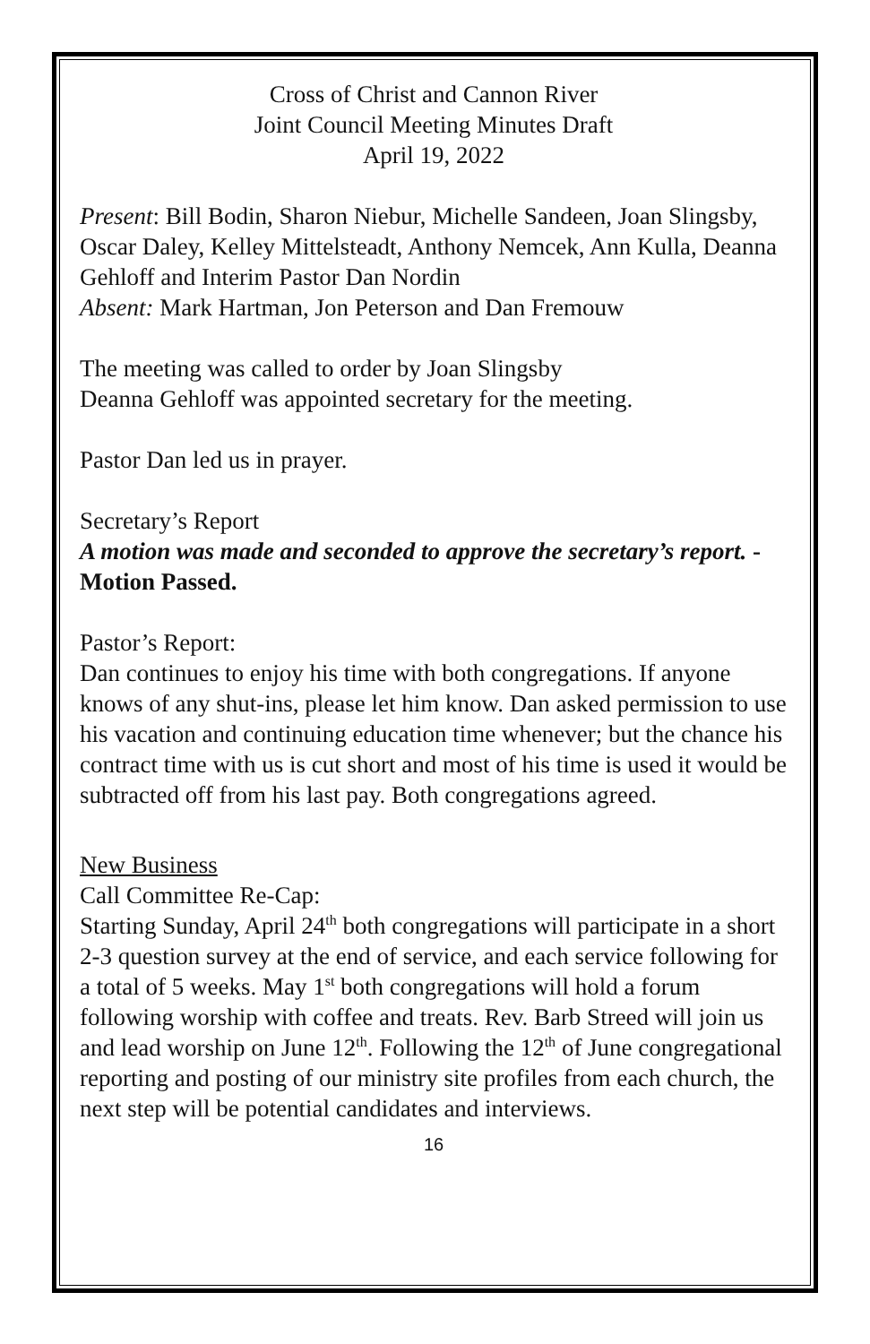Cross of Christ and Cannon River
Joint Council Meeting Minutes Draft
April 19, 2022
Present: Bill Bodin, Sharon Niebur, Michelle Sandeen, Joan Slingsby, Oscar Daley, Kelley Mittelsteadt, Anthony Nemcek, Ann Kulla, Deanna Gehloff and Interim Pastor Dan Nordin
Absent: Mark Hartman, Jon Peterson and Dan Fremouw
The meeting was called to order by Joan Slingsby
Deanna Gehloff was appointed secretary for the meeting.
Pastor Dan led us in prayer.
Secretary’s Report
A motion was made and seconded to approve the secretary’s report. -Motion Passed.
Pastor’s Report:
Dan continues to enjoy his time with both congregations. If anyone knows of any shut-ins, please let him know. Dan asked permission to use his vacation and continuing education time whenever; but the chance his contract time with us is cut short and most of his time is used it would be subtracted off from his last pay. Both congregations agreed.
New Business
Call Committee Re-Cap:
Starting Sunday, April 24<sup>th</sup> both congregations will participate in a short 2-3 question survey at the end of service, and each service following for a total of 5 weeks. May 1<sup>st</sup> both congregations will hold a forum following worship with coffee and treats. Rev. Barb Streed will join us and lead worship on June 12<sup>th</sup>. Following the 12<sup>th</sup> of June congregational reporting and posting of our ministry site profiles from each church, the next step will be potential candidates and interviews.
16